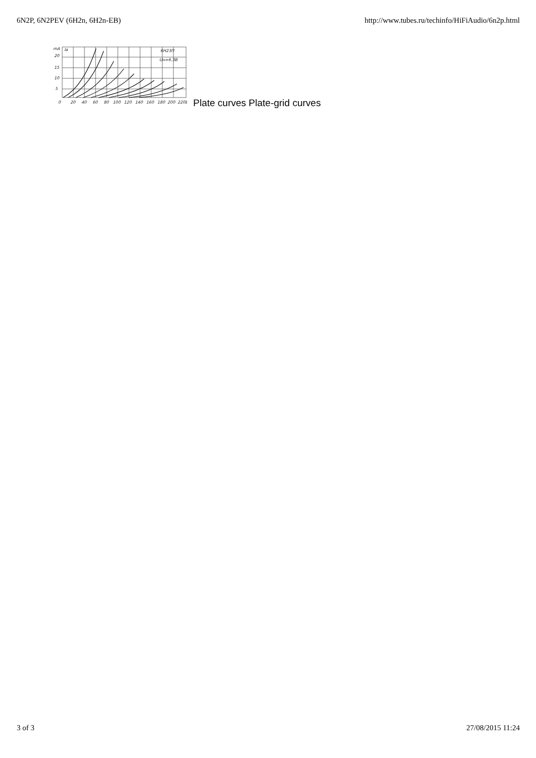6N2P, 6N2PEV (6H2n, 6H2n-EB) http://www.tubes.ru/techinfo/HiFiAudio/6n2p.html
mA
Ia
20
15
10
5
6H23П
Uн=6.3В
0
20
40
60
80
100
120
140
160
180
200
220В
Plate curves Plate-grid curves
3 of 3 27/08/2015 11:24